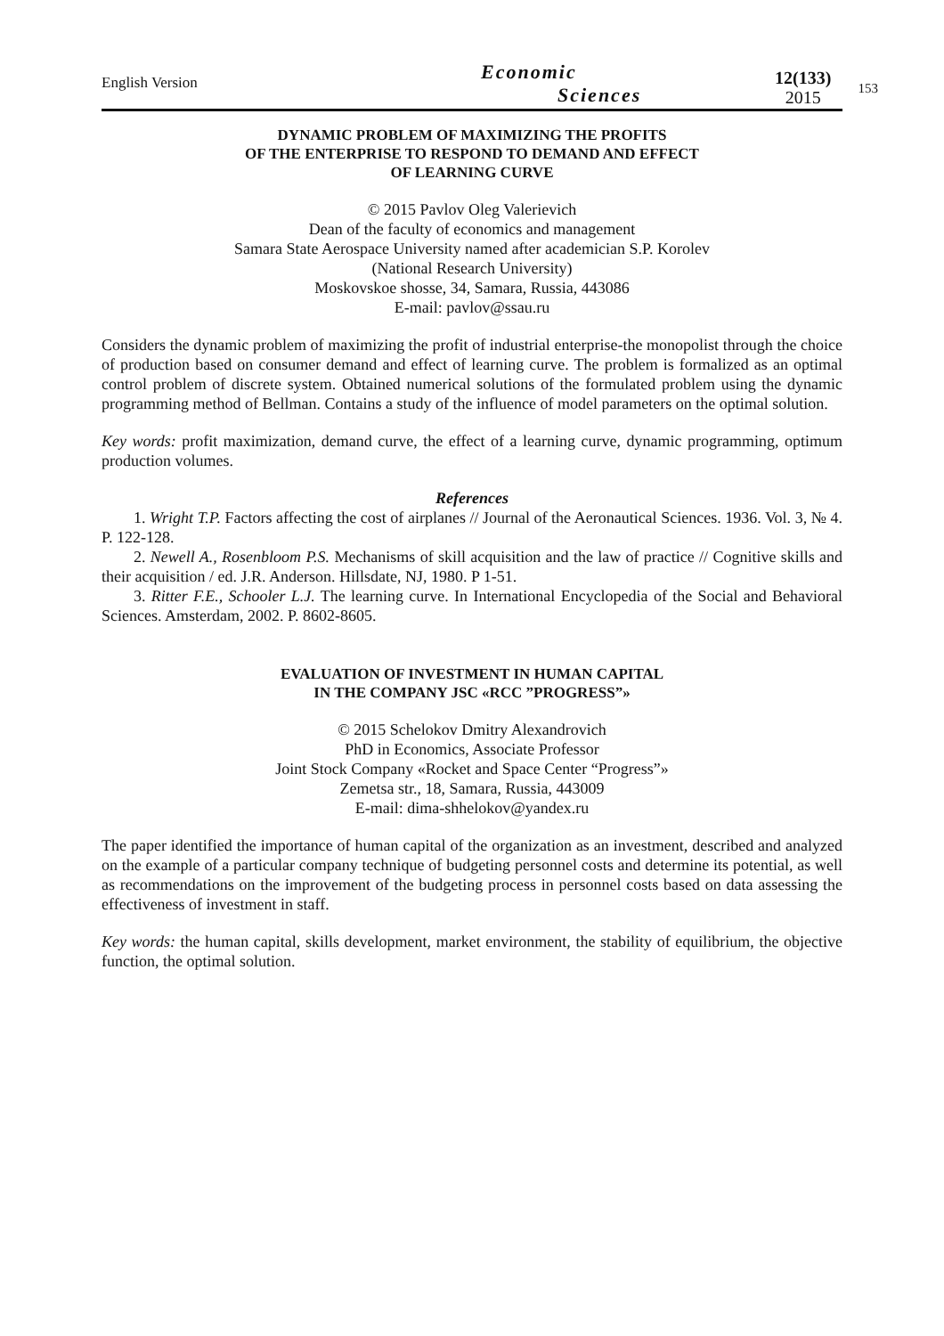English Version
Economic
Sciences
12(133)
2015
153
DYNAMIC PROBLEM OF MAXIMIZING THE PROFITS
OF THE ENTERPRISE TO RESPOND TO DEMAND AND EFFECT
OF LEARNING CURVE
© 2015 Pavlov Oleg Valerievich
Dean of the faculty of economics and management
Samara State Aerospace University named after academician S.P. Korolev
(National Research University)
Moskovskoe shosse, 34, Samara, Russia, 443086
E-mail: pavlov@ssau.ru
Considers the dynamic problem of maximizing the profit of industrial enterprise-the monopolist through the choice of production based on consumer demand and effect of learning curve. The problem is formalized as an optimal control problem of discrete system. Obtained numerical solutions of the formulated problem using the dynamic programming method of Bellman. Contains a study of the influence of model parameters on the optimal solution.
Key words: profit maximization, demand curve, the effect of a learning curve, dynamic programming, optimum production volumes.
References
1. Wright T.P. Factors affecting the cost of airplanes // Journal of the Aeronautical Sciences. 1936. Vol. 3, № 4. P. 122-128.
2. Newell A., Rosenbloom P.S. Mechanisms of skill acquisition and the law of practice // Cognitive skills and their acquisition / ed. J.R. Anderson. Hillsdate, NJ, 1980. P 1-51.
3. Ritter F.E., Schooler L.J. The learning curve. In International Encyclopedia of the Social and Behavioral Sciences. Amsterdam, 2002. P. 8602-8605.
EVALUATION OF INVESTMENT IN HUMAN CAPITAL
IN THE COMPANY JSC «RCC ”PROGRESS”»
© 2015 Schelokov Dmitry Alexandrovich
PhD in Economics, Associate Professor
Joint Stock Company «Rocket and Space Center “Progress”»
Zemetsa str., 18, Samara, Russia, 443009
E-mail: dima-shhelokov@yandex.ru
The paper identified the importance of human capital of the organization as an investment, described and analyzed on the example of a particular company technique of budgeting personnel costs and determine its potential, as well as recommendations on the improvement of the budgeting process in personnel costs based on data assessing the effectiveness of investment in staff.
Key words: the human capital, skills development, market environment, the stability of equilibrium, the objective function, the optimal solution.